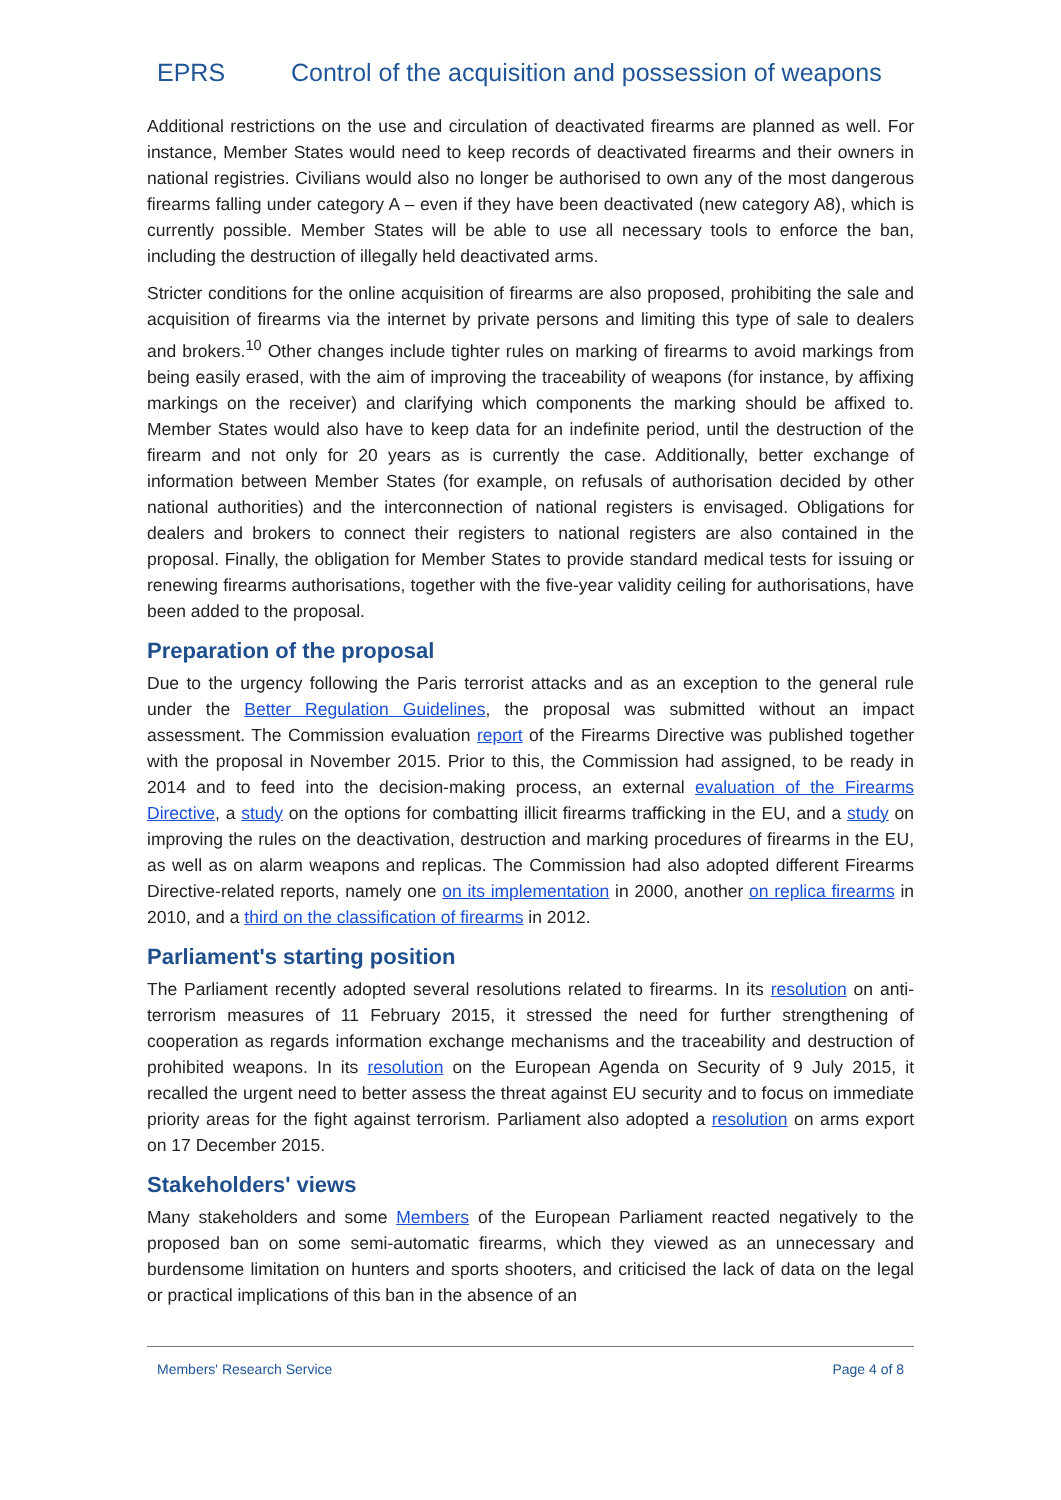EPRS Control of the acquisition and possession of weapons
Additional restrictions on the use and circulation of deactivated firearms are planned as well. For instance, Member States would need to keep records of deactivated firearms and their owners in national registries. Civilians would also no longer be authorised to own any of the most dangerous firearms falling under category A – even if they have been deactivated (new category A8), which is currently possible. Member States will be able to use all necessary tools to enforce the ban, including the destruction of illegally held deactivated arms.
Stricter conditions for the online acquisition of firearms are also proposed, prohibiting the sale and acquisition of firearms via the internet by private persons and limiting this type of sale to dealers and brokers.<sup>10</sup> Other changes include tighter rules on marking of firearms to avoid markings from being easily erased, with the aim of improving the traceability of weapons (for instance, by affixing markings on the receiver) and clarifying which components the marking should be affixed to. Member States would also have to keep data for an indefinite period, until the destruction of the firearm and not only for 20 years as is currently the case. Additionally, better exchange of information between Member States (for example, on refusals of authorisation decided by other national authorities) and the interconnection of national registers is envisaged. Obligations for dealers and brokers to connect their registers to national registers are also contained in the proposal. Finally, the obligation for Member States to provide standard medical tests for issuing or renewing firearms authorisations, together with the five-year validity ceiling for authorisations, have been added to the proposal.
Preparation of the proposal
Due to the urgency following the Paris terrorist attacks and as an exception to the general rule under the Better Regulation Guidelines, the proposal was submitted without an impact assessment. The Commission evaluation report of the Firearms Directive was published together with the proposal in November 2015. Prior to this, the Commission had assigned, to be ready in 2014 and to feed into the decision-making process, an external evaluation of the Firearms Directive, a study on the options for combatting illicit firearms trafficking in the EU, and a study on improving the rules on the deactivation, destruction and marking procedures of firearms in the EU, as well as on alarm weapons and replicas. The Commission had also adopted different Firearms Directive-related reports, namely one on its implementation in 2000, another on replica firearms in 2010, and a third on the classification of firearms in 2012.
Parliament's starting position
The Parliament recently adopted several resolutions related to firearms. In its resolution on anti-terrorism measures of 11 February 2015, it stressed the need for further strengthening of cooperation as regards information exchange mechanisms and the traceability and destruction of prohibited weapons. In its resolution on the European Agenda on Security of 9 July 2015, it recalled the urgent need to better assess the threat against EU security and to focus on immediate priority areas for the fight against terrorism. Parliament also adopted a resolution on arms export on 17 December 2015.
Stakeholders' views
Many stakeholders and some Members of the European Parliament reacted negatively to the proposed ban on some semi-automatic firearms, which they viewed as an unnecessary and burdensome limitation on hunters and sports shooters, and criticised the lack of data on the legal or practical implications of this ban in the absence of an
Members' Research Service Page 4 of 8